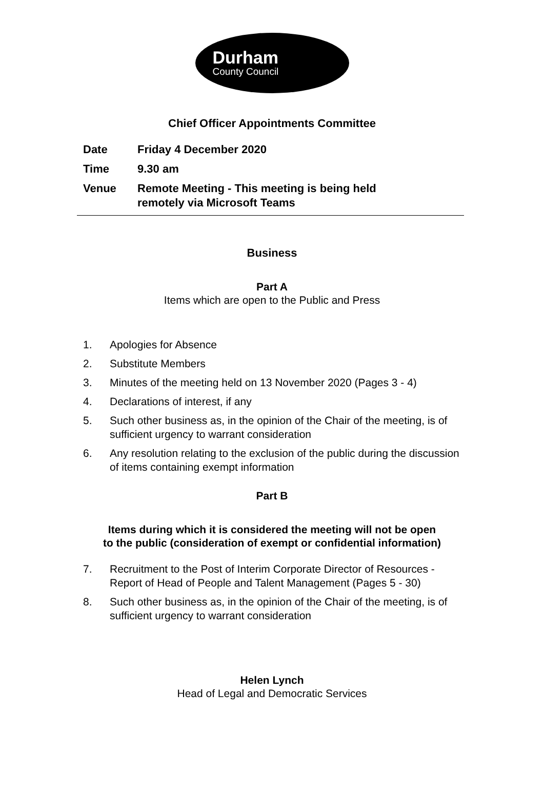Durham
County Council
Chief Officer Appointments Committee
Date Friday 4 December 2020
Time 9.30 am
Venue Remote Meeting - This meeting is being held
remotely via Microsoft Teams
Business
Part A
Items which are open to the Public and Press
1. Apologies for Absence
2. Substitute Members
3. Minutes of the meeting held on 13 November 2020 (Pages 3 - 4)
4. Declarations of interest, if any
5. Such other business as, in the opinion of the Chair of the meeting, is of sufficient urgency to warrant consideration
6. Any resolution relating to the exclusion of the public during the discussion of items containing exempt information
Part B
Items during which it is considered the meeting will not be open
to the public (consideration of exempt or confidential information)
7. Recruitment to the Post of Interim Corporate Director of Resources - Report of Head of People and Talent Management (Pages 5 - 30)
8. Such other business as, in the opinion of the Chair of the meeting, is of sufficient urgency to warrant consideration
Helen Lynch
Head of Legal and Democratic Services